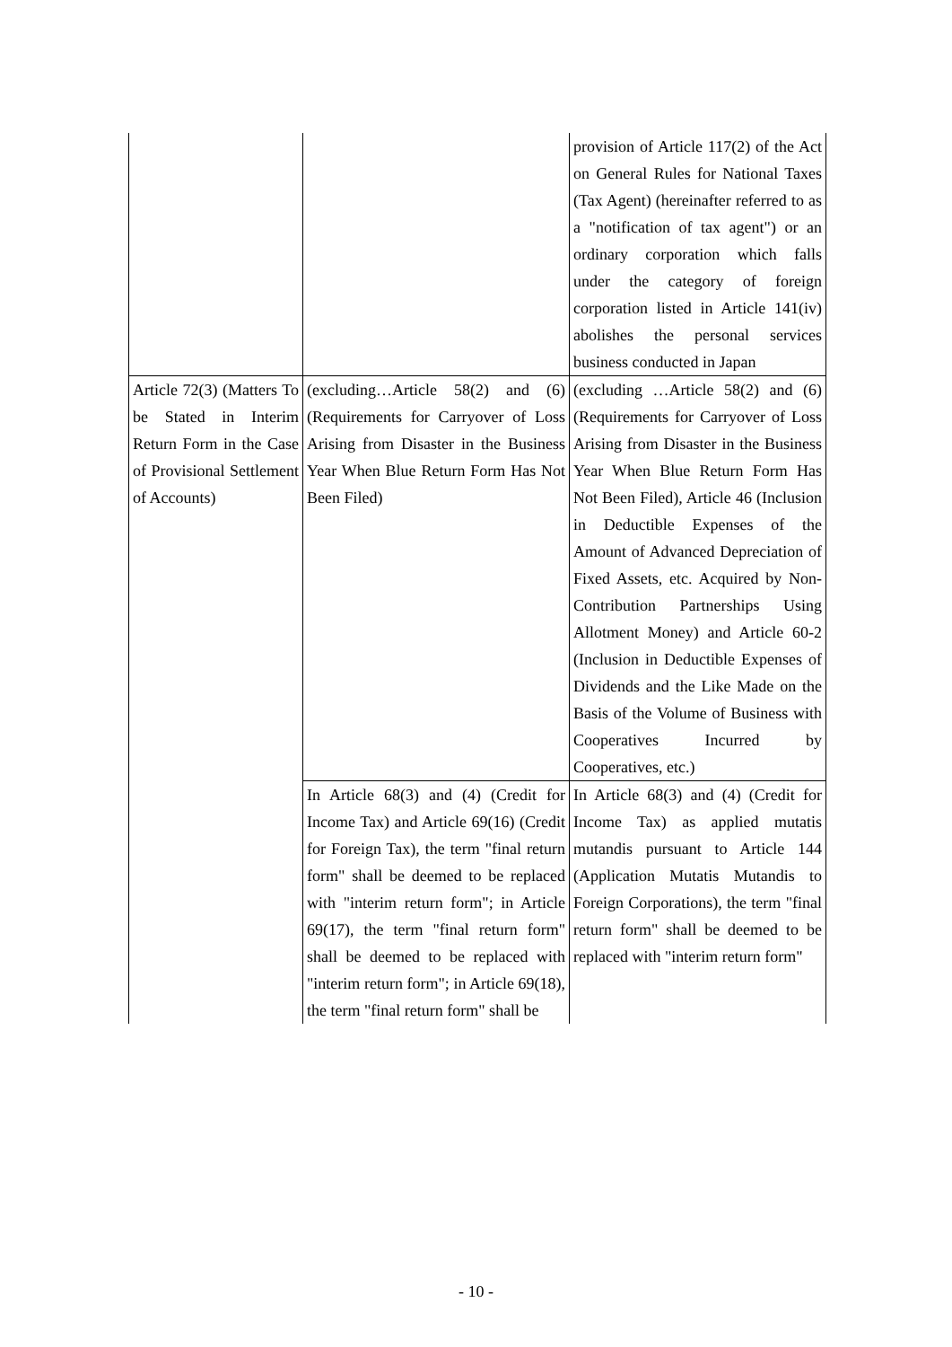| | | provision of Article 117(2) of the Act on General Rules for National Taxes (Tax Agent) (hereinafter referred to as a "notification of tax agent") or an ordinary corporation which falls under the category of foreign corporation listed in Article 141(iv) abolishes the personal services business conducted in Japan |
| Article 72(3) (Matters To be Stated in Interim Return Form in the Case of Provisional Settlement of Accounts) | (excluding…Article 58(2) and (6) (Requirements for Carryover of Loss Arising from Disaster in the Business Year When Blue Return Form Has Not Been Filed) | (excluding …Article 58(2) and (6) (Requirements for Carryover of Loss Arising from Disaster in the Business Year When Blue Return Form Has Not Been Filed), Article 46 (Inclusion in Deductible Expenses of the Amount of Advanced Depreciation of Fixed Assets, etc. Acquired by Non-Contribution Partnerships Using Allotment Money) and Article 60-2 (Inclusion in Deductible Expenses of Dividends and the Like Made on the Basis of the Volume of Business with Cooperatives Incurred by Cooperatives, etc.) |
| | In Article 68(3) and (4) (Credit for Income Tax) and Article 69(16) (Credit for Foreign Tax), the term "final return form" shall be deemed to be replaced with "interim return form"; in Article 69(17), the term "final return form" shall be deemed to be replaced with "interim return form"; in Article 69(18), the term "final return form" shall be | In Article 68(3) and (4) (Credit for Income Tax) as applied mutatis mutandis pursuant to Article 144 (Application Mutatis Mutandis to Foreign Corporations), the term "final return form" shall be deemed to be replaced with "interim return form" |
- 10 -